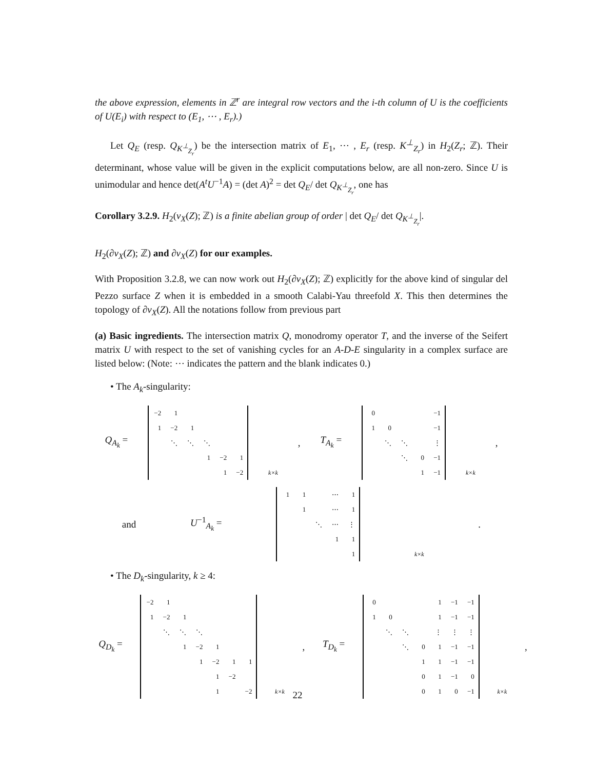the above expression, elements in ℤ<sup>r</sup> are integral row vectors and the i-th column of U is the coefficients of U(E<sub>i</sub>) with respect to (E<sub>1</sub>, ⋯ , E<sub>r</sub>).)
Let Q<sub>E</sub> (resp. Q<sub>K<sup>⊥</sup><sub>Z<sub>r</sub></sub></sub>) be the intersection matrix of E<sub>1</sub>, ⋯ , E<sub>r</sub> (resp. K<sup>⊥</sup><sub>Z<sub>r</sub></sub>) in H<sub>2</sub>(Z<sub>r</sub>; ℤ). Their determinant, whose value will be given in the explicit computations below, are all non-zero. Since U is unimodular and hence det(A<sup>t</sup>U<sup>−1</sup>A) = (det A)<sup>2</sup> = det Q<sub>E</sub>/ det Q<sub>K<sup>⊥</sup><sub>Z<sub>r</sub></sub></sub>, one has
Corollary 3.2.9. H<sub>2</sub>(ν<sub>X</sub>(Z); ℤ) is a finite abelian group of order | det Q<sub>E</sub>/ det Q<sub>K<sup>⊥</sup><sub>Z<sub>r</sub></sub></sub>|.
H<sub>2</sub>(∂ν<sub>X</sub>(Z); ℤ) and ∂ν<sub>X</sub>(Z) for our examples.
With Proposition 3.2.8, we can now work out H<sub>2</sub>(∂ν<sub>X</sub>(Z); ℤ) explicitly for the above kind of singular del Pezzo surface Z when it is embedded in a smooth Calabi-Yau threefold X. This then determines the topology of ∂ν<sub>X</sub>(Z). All the notations follow from previous part
(a) Basic ingredients. The intersection matrix Q, monodromy operator T, and the inverse of the Seifert matrix U with respect to the set of vanishing cycles for an A-D-E singularity in a complex surface are listed below: (Note: ⋯ indicates the pattern and the blank indicates 0.)
• The A<sub>k</sub>-singularity:
Q<sub>A<sub>k</sub></sub> =
| −2 | 1 | | | | |
| 1 | −2 | 1 | | | |
| | ⋱ | ⋱ | ⋱ | | |
| | | | 1 | −2 | 1 |
| | | | | 1 | −2 |
k×k , T<sub>A<sub>k</sub></sub> =
| 0 | | | | −1 |
| 1 | 0 | | | −1 |
| | ⋱ | ⋱ | | ⋮ |
| | | ⋱ | 0 | −1 |
| | | | 1 | −1 |
k×k ,
and U<sup>−1</sup><sub>A<sub>k</sub></sub> =
| 1 | 1 | | ⋯ | 1 |
| | 1 | | ⋯ | 1 |
| | | ⋱ | ⋯ | ⋮ |
| | | | 1 | 1 |
| | | | | 1 |
k×k .
• The D<sub>k</sub>-singularity, k ≥ 4:
Q<sub>D<sub>k</sub></sub> =
| −2 | 1 | | | | | |
| 1 | −2 | 1 | | | | |
| | ⋱ | ⋱ | ⋱ | | | |
| | | 1 | −2 | 1 | | |
| | | | 1 | −2 | 1 | 1 |
| | | | | 1 | −2 | |
| | | | | 1 | | −2 |
k×k , T<sub>D<sub>k</sub></sub> =
| 0 | | | | 1 | −1 | −1 |
| 1 | 0 | | | 1 | −1 | −1 |
| | ⋱ | ⋱ | | ⋮ | ⋮ | ⋮ |
| | | ⋱ | 0 | 1 | −1 | −1 |
| | | | 1 | 1 | −1 | −1 |
| | | | 0 | 1 | −1 | 0 |
| | | | 0 | 1 | 0 | −1 |
k×k ,
22